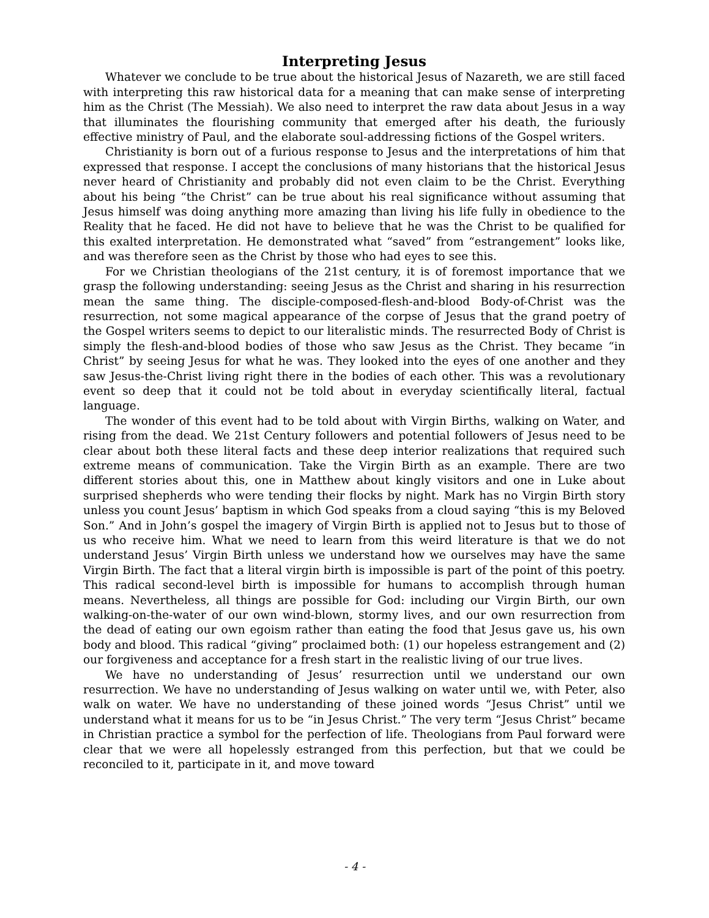Interpreting Jesus
Whatever we conclude to be true about the historical Jesus of Nazareth, we are still faced with interpreting this raw historical data for a meaning that can make sense of interpreting him as the Christ (The Messiah). We also need to interpret the raw data about Jesus in a way that illuminates the flourishing community that emerged after his death, the furiously effective ministry of Paul, and the elaborate soul-addressing fictions of the Gospel writers.
Christianity is born out of a furious response to Jesus and the interpretations of him that expressed that response. I accept the conclusions of many historians that the historical Jesus never heard of Christianity and probably did not even claim to be the Christ. Everything about his being “the Christ” can be true about his real significance without assuming that Jesus himself was doing anything more amazing than living his life fully in obedience to the Reality that he faced. He did not have to believe that he was the Christ to be qualified for this exalted interpretation. He demonstrated what “saved” from “estrangement” looks like, and was therefore seen as the Christ by those who had eyes to see this.
For we Christian theologians of the 21st century, it is of foremost importance that we grasp the following understanding: seeing Jesus as the Christ and sharing in his resurrection mean the same thing. The disciple-composed-flesh-and-blood Body-of-Christ was the resurrection, not some magical appearance of the corpse of Jesus that the grand poetry of the Gospel writers seems to depict to our literalistic minds. The resurrected Body of Christ is simply the flesh-and-blood bodies of those who saw Jesus as the Christ. They became “in Christ” by seeing Jesus for what he was. They looked into the eyes of one another and they saw Jesus-the-Christ living right there in the bodies of each other. This was a revolutionary event so deep that it could not be told about in everyday scientifically literal, factual language.
The wonder of this event had to be told about with Virgin Births, walking on Water, and rising from the dead. We 21st Century followers and potential followers of Jesus need to be clear about both these literal facts and these deep interior realizations that required such extreme means of communication. Take the Virgin Birth as an example. There are two different stories about this, one in Matthew about kingly visitors and one in Luke about surprised shepherds who were tending their flocks by night. Mark has no Virgin Birth story unless you count Jesus’ baptism in which God speaks from a cloud saying “this is my Beloved Son.” And in John’s gospel the imagery of Virgin Birth is applied not to Jesus but to those of us who receive him. What we need to learn from this weird literature is that we do not understand Jesus’ Virgin Birth unless we understand how we ourselves may have the same Virgin Birth. The fact that a literal virgin birth is impossible is part of the point of this poetry. This radical second-level birth is impossible for humans to accomplish through human means. Nevertheless, all things are possible for God: including our Virgin Birth, our own walking-on-the-water of our own wind-blown, stormy lives, and our own resurrection from the dead of eating our own egoism rather than eating the food that Jesus gave us, his own body and blood. This radical “giving” proclaimed both: (1) our hopeless estrangement and (2) our forgiveness and acceptance for a fresh start in the realistic living of our true lives.
We have no understanding of Jesus’ resurrection until we understand our own resurrection. We have no understanding of Jesus walking on water until we, with Peter, also walk on water. We have no understanding of these joined words “Jesus Christ” until we understand what it means for us to be “in Jesus Christ.” The very term “Jesus Christ” became in Christian practice a symbol for the perfection of life. Theologians from Paul forward were clear that we were all hopelessly estranged from this perfection, but that we could be reconciled to it, participate in it, and move toward
- 4 -